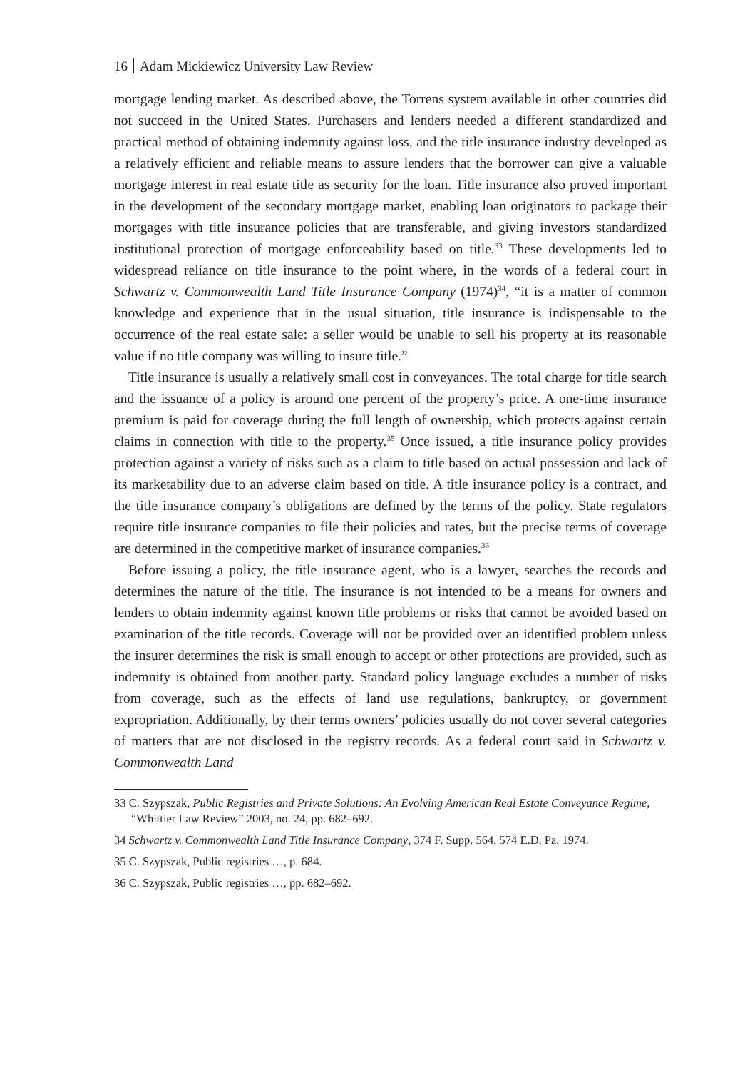16 Adam Mickiewicz University Law Review
mortgage lending market. As described above, the Torrens system available in other countries did not succeed in the United States. Purchasers and lenders needed a different standardized and practical method of obtaining indemnity against loss, and the title insurance industry developed as a relatively efficient and reliable means to assure lenders that the borrower can give a valuable mortgage interest in real estate title as security for the loan. Title insurance also proved important in the development of the secondary mortgage market, enabling loan originators to package their mortgages with title insurance policies that are transferable, and giving investors standardized institutional protection of mortgage enforceability based on title.<sup>33</sup> These developments led to widespread reliance on title insurance to the point where, in the words of a federal court in Schwartz v. Commonwealth Land Title Insurance Company (1974)<sup>34</sup>, “it is a matter of common knowledge and experience that in the usual situation, title insurance is indispensable to the occurrence of the real estate sale: a seller would be unable to sell his property at its reasonable value if no title company was willing to insure title.”
Title insurance is usually a relatively small cost in conveyances. The total charge for title search and the issuance of a policy is around one percent of the property’s price. A one-time insurance premium is paid for coverage during the full length of ownership, which protects against certain claims in connection with title to the property.<sup>35</sup> Once issued, a title insurance policy provides protection against a variety of risks such as a claim to title based on actual possession and lack of its marketability due to an adverse claim based on title. A title insurance policy is a contract, and the title insurance company’s obligations are defined by the terms of the policy. State regulators require title insurance companies to file their policies and rates, but the precise terms of coverage are determined in the competitive market of insurance companies.<sup>36</sup>
Before issuing a policy, the title insurance agent, who is a lawyer, searches the records and determines the nature of the title. The insurance is not intended to be a means for owners and lenders to obtain indemnity against known title problems or risks that cannot be avoided based on examination of the title records. Coverage will not be provided over an identified problem unless the insurer determines the risk is small enough to accept or other protections are provided, such as indemnity is obtained from another party. Standard policy language excludes a number of risks from coverage, such as the effects of land use regulations, bankruptcy, or government expropriation. Additionally, by their terms owners’ policies usually do not cover several categories of matters that are not disclosed in the registry records. As a federal court said in Schwartz v. Commonwealth Land
33 C. Szypszak, Public Registries and Private Solutions: An Evolving American Real Estate Conveyance Regime, “Whittier Law Review” 2003, no. 24, pp. 682–692.
34 Schwartz v. Commonwealth Land Title Insurance Company, 374 F. Supp. 564, 574 E.D. Pa. 1974.
35 C. Szypszak, Public registries …, p. 684.
36 C. Szypszak, Public registries …, pp. 682–692.